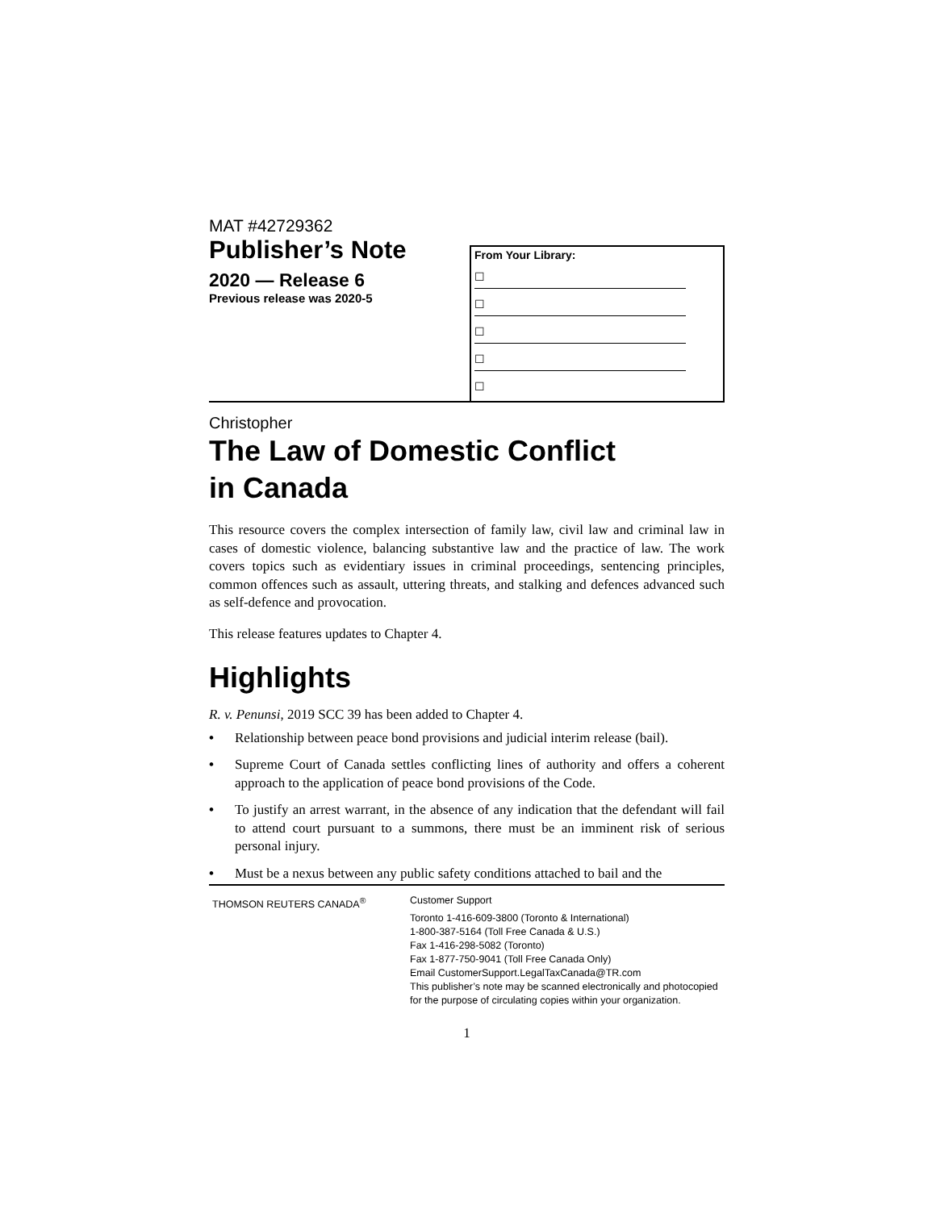MAT #42729362
Publisher’s Note
2020 — Release 6
Previous release was 2020-5
From Your Library:
☐
☐
☐
☐
☐
Christopher
The Law of Domestic Conflict
in Canada
This resource covers the complex intersection of family law, civil law and criminal law in cases of domestic violence, balancing substantive law and the practice of law. The work covers topics such as evidentiary issues in criminal proceedings, sentencing principles, common offences such as assault, uttering threats, and stalking and defences advanced such as self-defence and provocation.
This release features updates to Chapter 4.
Highlights
R. v. Penunsi, 2019 SCC 39 has been added to Chapter 4.
• Relationship between peace bond provisions and judicial interim release (bail).
• Supreme Court of Canada settles conflicting lines of authority and offers a coherent approach to the application of peace bond provisions of the Code.
• To justify an arrest warrant, in the absence of any indication that the defendant will fail to attend court pursuant to a summons, there must be an imminent risk of serious personal injury.
• Must be a nexus between any public safety conditions attached to bail and the
THOMSON REUTERS CANADA<sup>®</sup> Customer Support
Toronto 1-416-609-3800 (Toronto & International)
1-800-387-5164 (Toll Free Canada & U.S.)
Fax 1-416-298-5082 (Toronto)
Fax 1-877-750-9041 (Toll Free Canada Only)
Email CustomerSupport.LegalTaxCanada@TR.com
This publisher’s note may be scanned electronically and photocopied
for the purpose of circulating copies within your organization.
1